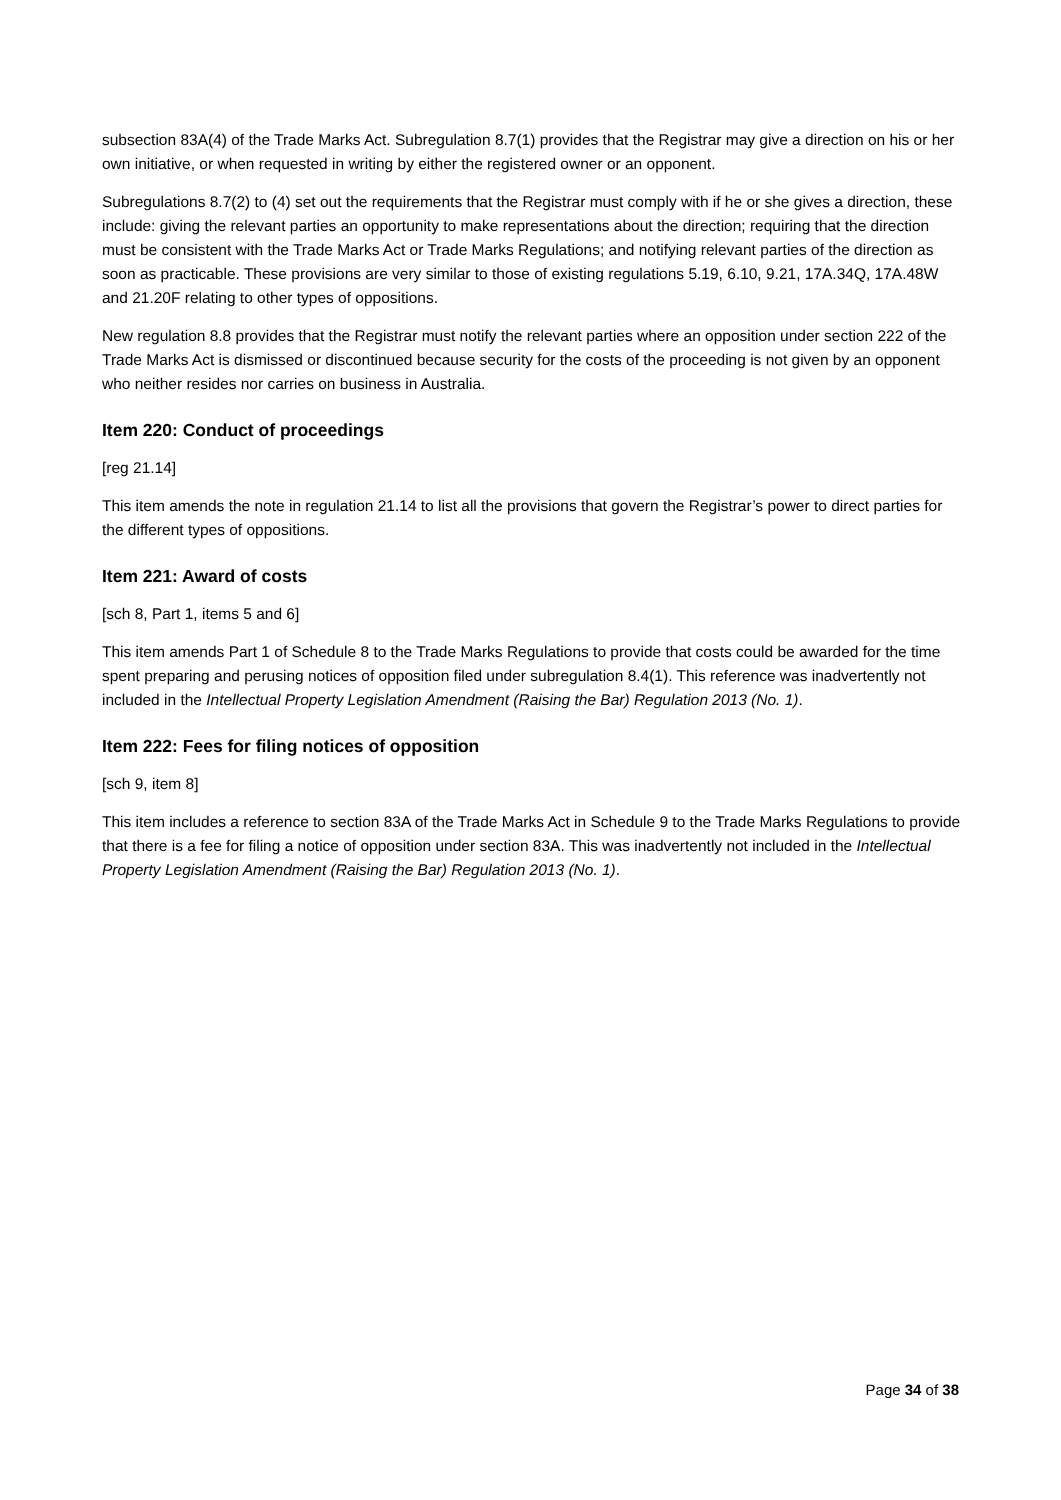subsection 83A(4) of the Trade Marks Act. Subregulation 8.7(1) provides that the Registrar may give a direction on his or her own initiative, or when requested in writing by either the registered owner or an opponent.
Subregulations 8.7(2) to (4) set out the requirements that the Registrar must comply with if he or she gives a direction, these include: giving the relevant parties an opportunity to make representations about the direction; requiring that the direction must be consistent with the Trade Marks Act or Trade Marks Regulations; and notifying relevant parties of the direction as soon as practicable. These provisions are very similar to those of existing regulations 5.19, 6.10, 9.21, 17A.34Q, 17A.48W and 21.20F relating to other types of oppositions.
New regulation 8.8 provides that the Registrar must notify the relevant parties where an opposition under section 222 of the Trade Marks Act is dismissed or discontinued because security for the costs of the proceeding is not given by an opponent who neither resides nor carries on business in Australia.
Item 220: Conduct of proceedings
[reg 21.14]
This item amends the note in regulation 21.14 to list all the provisions that govern the Registrar’s power to direct parties for the different types of oppositions.
Item 221: Award of costs
[sch 8, Part 1, items 5 and 6]
This item amends Part 1 of Schedule 8 to the Trade Marks Regulations to provide that costs could be awarded for the time spent preparing and perusing notices of opposition filed under subregulation 8.4(1). This reference was inadvertently not included in the Intellectual Property Legislation Amendment (Raising the Bar) Regulation 2013 (No. 1).
Item 222: Fees for filing notices of opposition
[sch 9, item 8]
This item includes a reference to section 83A of the Trade Marks Act in Schedule 9 to the Trade Marks Regulations to provide that there is a fee for filing a notice of opposition under section 83A. This was inadvertently not included in the Intellectual Property Legislation Amendment (Raising the Bar) Regulation 2013 (No. 1).
Page 34 of 38